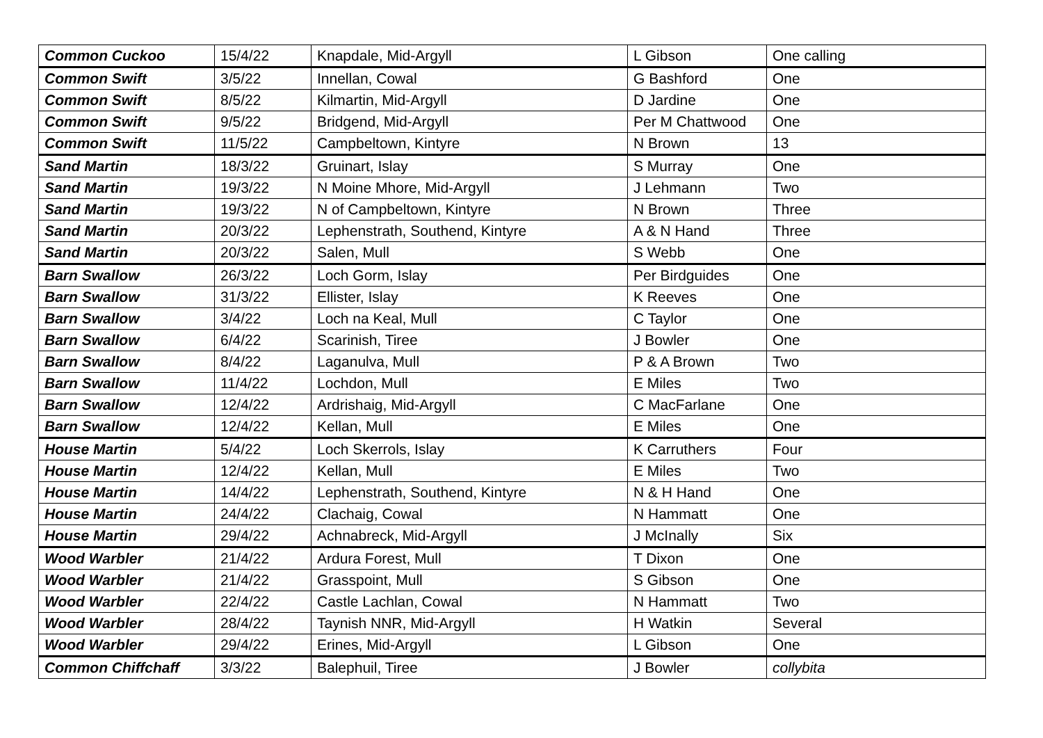| Common Cuckoo | 15/4/22 | Knapdale, Mid-Argyll | L Gibson | One calling |
| Common Swift | 3/5/22 | Innellan, Cowal | G Bashford | One |
| Common Swift | 8/5/22 | Kilmartin, Mid-Argyll | D Jardine | One |
| Common Swift | 9/5/22 | Bridgend, Mid-Argyll | Per M Chattwood | One |
| Common Swift | 11/5/22 | Campbeltown, Kintyre | N Brown | 13 |
| Sand Martin | 18/3/22 | Gruinart, Islay | S Murray | One |
| Sand Martin | 19/3/22 | N Moine Mhore, Mid-Argyll | J Lehmann | Two |
| Sand Martin | 19/3/22 | N of Campbeltown, Kintyre | N Brown | Three |
| Sand Martin | 20/3/22 | Lephenstrath, Southend, Kintyre | A & N Hand | Three |
| Sand Martin | 20/3/22 | Salen, Mull | S Webb | One |
| Barn Swallow | 26/3/22 | Loch Gorm, Islay | Per Birdguides | One |
| Barn Swallow | 31/3/22 | Ellister, Islay | K Reeves | One |
| Barn Swallow | 3/4/22 | Loch na Keal, Mull | C Taylor | One |
| Barn Swallow | 6/4/22 | Scarinish, Tiree | J Bowler | One |
| Barn Swallow | 8/4/22 | Laganulva, Mull | P & A Brown | Two |
| Barn Swallow | 11/4/22 | Lochdon, Mull | E Miles | Two |
| Barn Swallow | 12/4/22 | Ardrishaig, Mid-Argyll | C MacFarlane | One |
| Barn Swallow | 12/4/22 | Kellan, Mull | E Miles | One |
| House Martin | 5/4/22 | Loch Skerrols, Islay | K Carruthers | Four |
| House Martin | 12/4/22 | Kellan, Mull | E Miles | Two |
| House Martin | 14/4/22 | Lephenstrath, Southend, Kintyre | N & H Hand | One |
| House Martin | 24/4/22 | Clachaig, Cowal | N Hammatt | One |
| House Martin | 29/4/22 | Achnabreck, Mid-Argyll | J McInally | Six |
| Wood Warbler | 21/4/22 | Ardura Forest, Mull | T Dixon | One |
| Wood Warbler | 21/4/22 | Grasspoint, Mull | S Gibson | One |
| Wood Warbler | 22/4/22 | Castle Lachlan, Cowal | N Hammatt | Two |
| Wood Warbler | 28/4/22 | Taynish NNR, Mid-Argyll | H Watkin | Several |
| Wood Warbler | 29/4/22 | Erines, Mid-Argyll | L Gibson | One |
| Common Chiffchaff | 3/3/22 | Balephuil, Tiree | J Bowler | collybita |